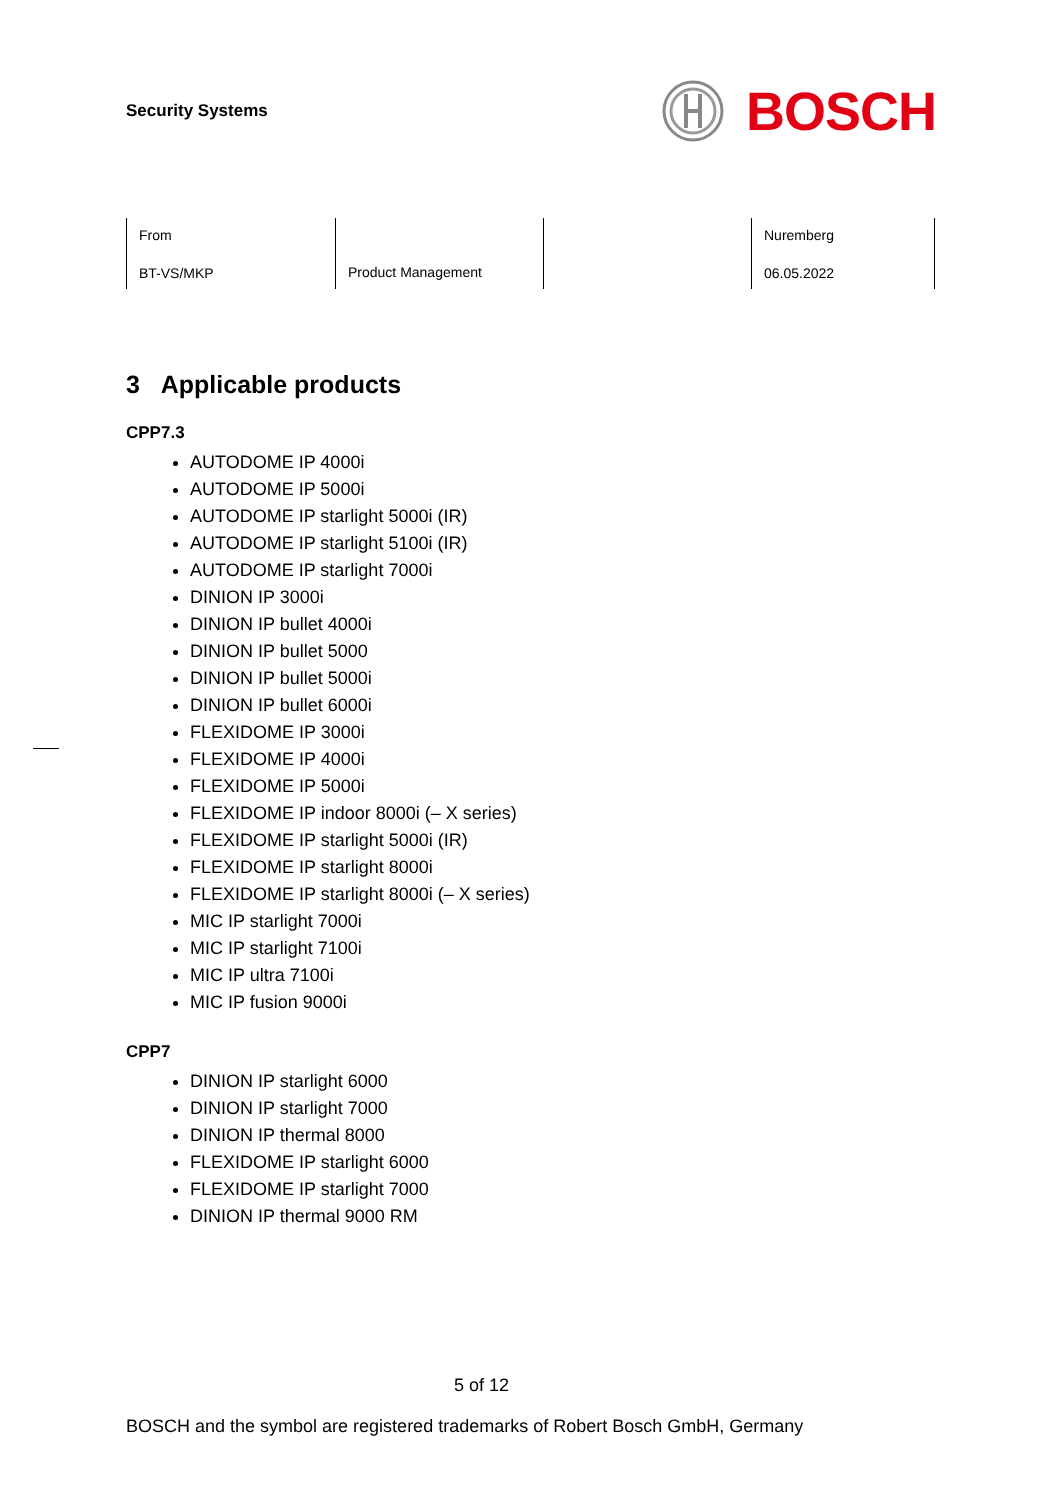Security Systems
BOSCH
From
BT-VS/MKP
Product Management
Nuremberg
06.05.2022
3 Applicable products
CPP7.3
AUTODOME IP 4000i
AUTODOME IP 5000i
AUTODOME IP starlight 5000i (IR)
AUTODOME IP starlight 5100i (IR)
AUTODOME IP starlight 7000i
DINION IP 3000i
DINION IP bullet 4000i
DINION IP bullet 5000
DINION IP bullet 5000i
DINION IP bullet 6000i
FLEXIDOME IP 3000i
FLEXIDOME IP 4000i
FLEXIDOME IP 5000i
FLEXIDOME IP indoor 8000i (– X series)
FLEXIDOME IP starlight 5000i (IR)
FLEXIDOME IP starlight 8000i
FLEXIDOME IP starlight 8000i (– X series)
MIC IP starlight 7000i
MIC IP starlight 7100i
MIC IP ultra 7100i
MIC IP fusion 9000i
CPP7
DINION IP starlight 6000
DINION IP starlight 7000
DINION IP thermal 8000
FLEXIDOME IP starlight 6000
FLEXIDOME IP starlight 7000
DINION IP thermal 9000 RM
5 of 12
BOSCH and the symbol are registered trademarks of Robert Bosch GmbH, Germany